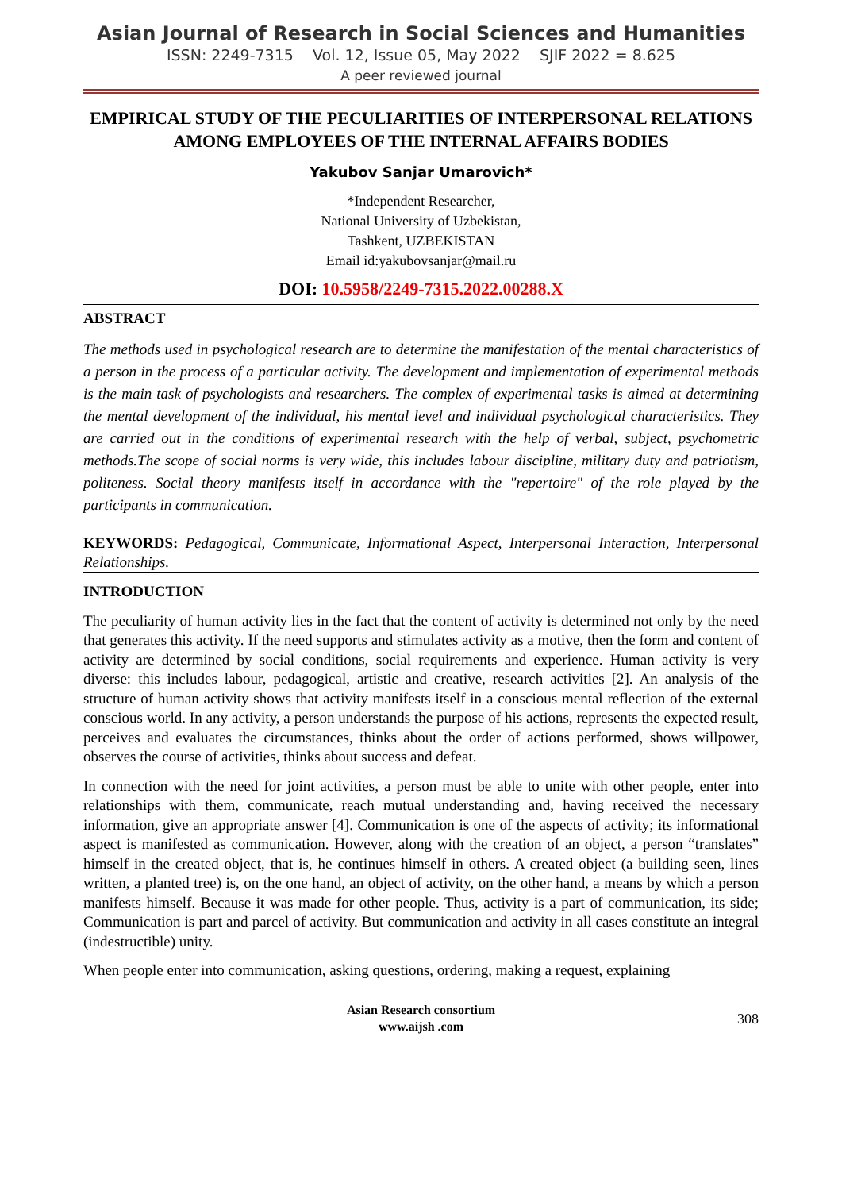Asian Journal of Research in Social Sciences and Humanities
ISSN: 2249-7315 Vol. 12, Issue 05, May 2022 SJIF 2022 = 8.625
A peer reviewed journal
EMPIRICAL STUDY OF THE PECULIARITIES OF INTERPERSONAL RELATIONS AMONG EMPLOYEES OF THE INTERNAL AFFAIRS BODIES
Yakubov Sanjar Umarovich*
*Independent Researcher,
National University of Uzbekistan,
Tashkent, UZBEKISTAN
Email id:yakubovsanjar@mail.ru
DOI: 10.5958/2249-7315.2022.00288.X
ABSTRACT
The methods used in psychological research are to determine the manifestation of the mental characteristics of a person in the process of a particular activity. The development and implementation of experimental methods is the main task of psychologists and researchers. The complex of experimental tasks is aimed at determining the mental development of the individual, his mental level and individual psychological characteristics. They are carried out in the conditions of experimental research with the help of verbal, subject, psychometric methods.The scope of social norms is very wide, this includes labour discipline, military duty and patriotism, politeness. Social theory manifests itself in accordance with the "repertoire" of the role played by the participants in communication.
KEYWORDS: Pedagogical, Communicate, Informational Aspect, Interpersonal Interaction, Interpersonal Relationships.
INTRODUCTION
The peculiarity of human activity lies in the fact that the content of activity is determined not only by the need that generates this activity. If the need supports and stimulates activity as a motive, then the form and content of activity are determined by social conditions, social requirements and experience. Human activity is very diverse: this includes labour, pedagogical, artistic and creative, research activities [2]. An analysis of the structure of human activity shows that activity manifests itself in a conscious mental reflection of the external conscious world. In any activity, a person understands the purpose of his actions, represents the expected result, perceives and evaluates the circumstances, thinks about the order of actions performed, shows willpower, observes the course of activities, thinks about success and defeat.
In connection with the need for joint activities, a person must be able to unite with other people, enter into relationships with them, communicate, reach mutual understanding and, having received the necessary information, give an appropriate answer [4]. Communication is one of the aspects of activity; its informational aspect is manifested as communication. However, along with the creation of an object, a person “translates” himself in the created object, that is, he continues himself in others. A created object (a building seen, lines written, a planted tree) is, on the one hand, an object of activity, on the other hand, a means by which a person manifests himself. Because it was made for other people. Thus, activity is a part of communication, its side; Communication is part and parcel of activity. But communication and activity in all cases constitute an integral (indestructible) unity.
When people enter into communication, asking questions, ordering, making a request, explaining
Asian Research consortium
www.aijsh .com
308